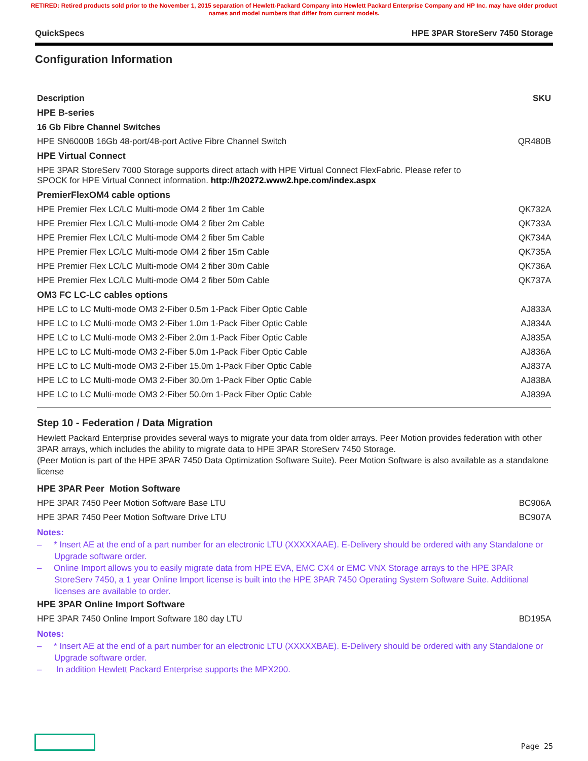RETIRED: Retired products sold prior to the November 1, 2015 separation of Hewlett-Packard Company into Hewlett Packard Enterprise Company and HP Inc. may have older product names and model numbers that differ from current models.
QuickSpecs HPE 3PAR StoreServ 7450 Storage
Configuration Information
| Description | SKU |
| --- | --- |
| HPE B-series | |
| 16 Gb Fibre Channel Switches | |
| HPE SN6000B 16Gb 48-port/48-port Active Fibre Channel Switch | QR480B |
| HPE Virtual Connect | |
| HPE 3PAR StoreServ 7000 Storage supports direct attach with HPE Virtual Connect FlexFabric. Please refer to SPOCK for HPE Virtual Connect information. http://h20272.www2.hpe.com/index.aspx | |
| PremierFlexOM4 cable options | |
| HPE Premier Flex LC/LC Multi-mode OM4 2 fiber 1m Cable | QK732A |
| HPE Premier Flex LC/LC Multi-mode OM4 2 fiber 2m Cable | QK733A |
| HPE Premier Flex LC/LC Multi-mode OM4 2 fiber 5m Cable | QK734A |
| HPE Premier Flex LC/LC Multi-mode OM4 2 fiber 15m Cable | QK735A |
| HPE Premier Flex LC/LC Multi-mode OM4 2 fiber 30m Cable | QK736A |
| HPE Premier Flex LC/LC Multi-mode OM4 2 fiber 50m Cable | QK737A |
| OM3 FC LC-LC cables options | |
| HPE LC to LC Multi-mode OM3 2-Fiber 0.5m 1-Pack Fiber Optic Cable | AJ833A |
| HPE LC to LC Multi-mode OM3 2-Fiber 1.0m 1-Pack Fiber Optic Cable | AJ834A |
| HPE LC to LC Multi-mode OM3 2-Fiber 2.0m 1-Pack Fiber Optic Cable | AJ835A |
| HPE LC to LC Multi-mode OM3 2-Fiber 5.0m 1-Pack Fiber Optic Cable | AJ836A |
| HPE LC to LC Multi-mode OM3 2-Fiber 15.0m 1-Pack Fiber Optic Cable | AJ837A |
| HPE LC to LC Multi-mode OM3 2-Fiber 30.0m 1-Pack Fiber Optic Cable | AJ838A |
| HPE LC to LC Multi-mode OM3 2-Fiber 50.0m 1-Pack Fiber Optic Cable | AJ839A |
Step 10 - Federation / Data Migration
Hewlett Packard Enterprise provides several ways to migrate your data from older arrays. Peer Motion provides federation with other 3PAR arrays, which includes the ability to migrate data to HPE 3PAR StoreServ 7450 Storage.
(Peer Motion is part of the HPE 3PAR 7450 Data Optimization Software Suite). Peer Motion Software is also available as a standalone license
| HPE 3PAR Peer Motion Software | |
| HPE 3PAR 7450 Peer Motion Software Base LTU | BC906A |
| HPE 3PAR 7450 Peer Motion Software Drive LTU | BC907A |
Notes:
– * Insert AE at the end of a part number for an electronic LTU (XXXXXAAE). E-Delivery should be ordered with any Standalone or Upgrade software order.
– Online Import allows you to easily migrate data from HPE EVA, EMC CX4 or EMC VNX Storage arrays to the HPE 3PAR StoreServ 7450, a 1 year Online Import license is built into the HPE 3PAR 7450 Operating System Software Suite. Additional licenses are available to order.
| HPE 3PAR Online Import Software | |
| HPE 3PAR 7450 Online Import Software 180 day LTU | BD195A |
Notes:
– * Insert AE at the end of a part number for an electronic LTU (XXXXXBAE). E-Delivery should be ordered with any Standalone or Upgrade software order.
– In addition Hewlett Packard Enterprise supports the MPX200.
Page 25